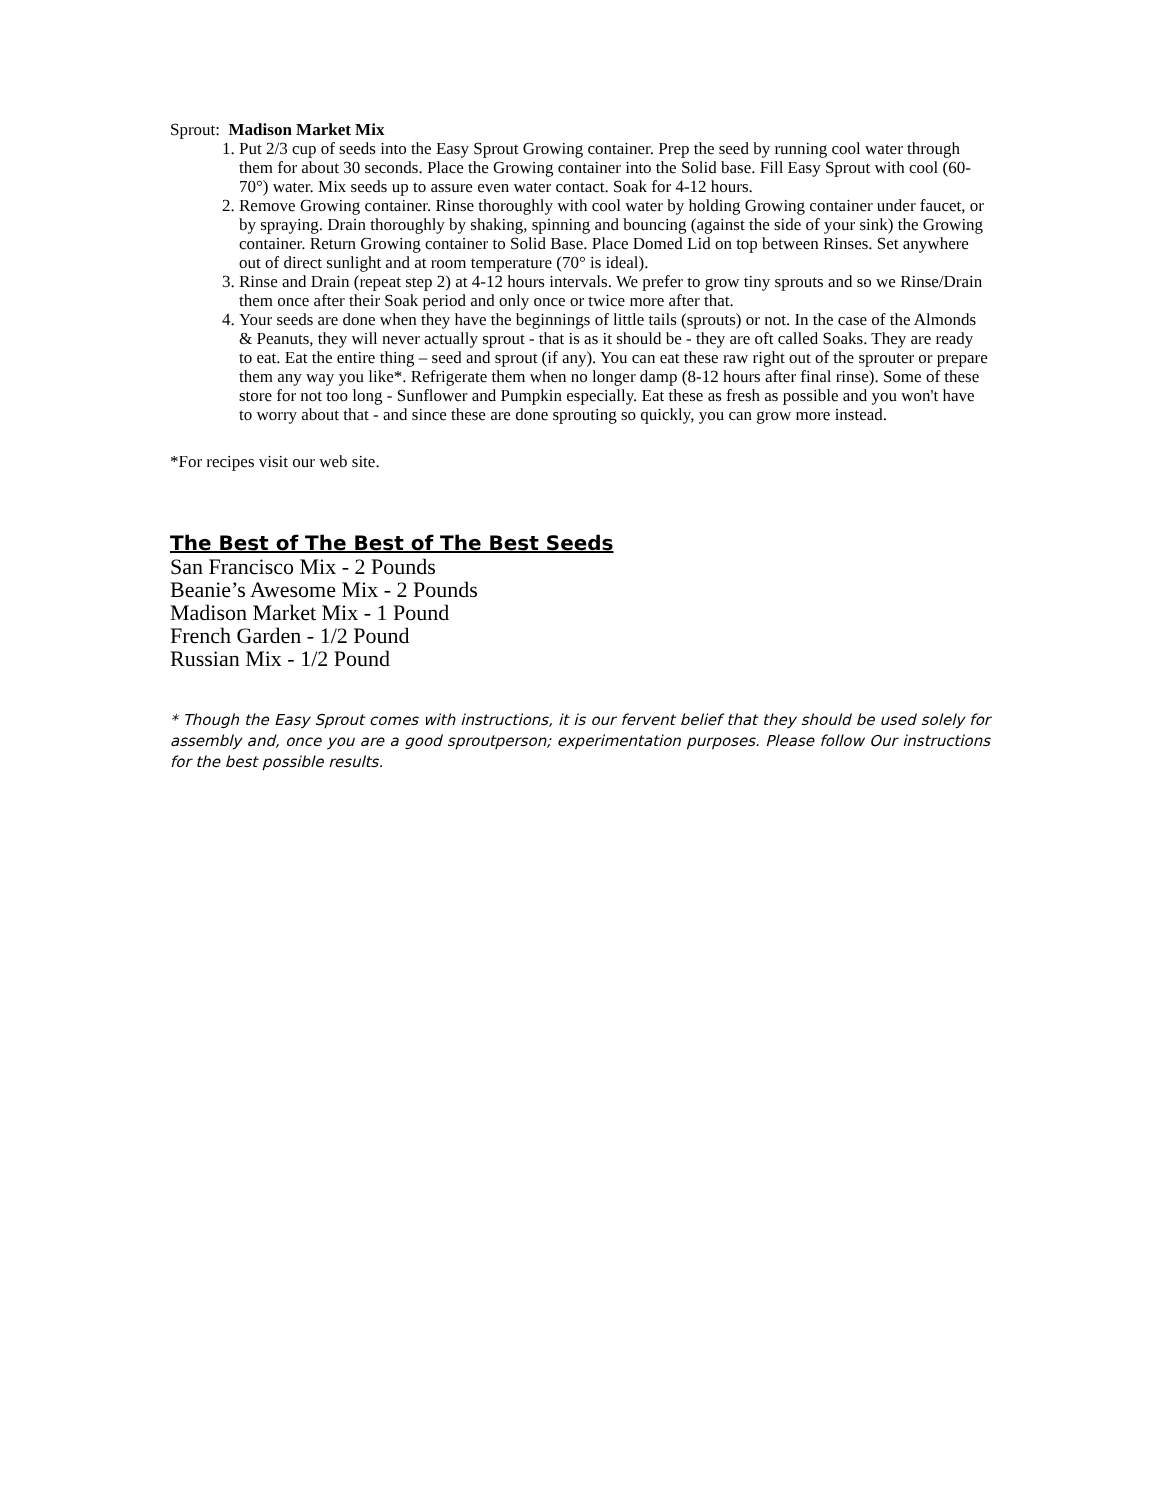Sprout: Madison Market Mix
1. Put 2/3 cup of seeds into the Easy Sprout Growing container. Prep the seed by running cool water through them for about 30 seconds. Place the Growing container into the Solid base. Fill Easy Sprout with cool (60-70°) water. Mix seeds up to assure even water contact. Soak for 4-12 hours.
2. Remove Growing container. Rinse thoroughly with cool water by holding Growing container under faucet, or by spraying. Drain thoroughly by shaking, spinning and bouncing (against the side of your sink) the Growing container. Return Growing container to Solid Base. Place Domed Lid on top between Rinses. Set anywhere out of direct sunlight and at room temperature (70° is ideal).
3. Rinse and Drain (repeat step 2) at 4-12 hours intervals. We prefer to grow tiny sprouts and so we Rinse/Drain them once after their Soak period and only once or twice more after that.
4. Your seeds are done when they have the beginnings of little tails (sprouts) or not. In the case of the Almonds & Peanuts, they will never actually sprout - that is as it should be - they are oft called Soaks. They are ready to eat. Eat the entire thing – seed and sprout (if any). You can eat these raw right out of the sprouter or prepare them any way you like*. Refrigerate them when no longer damp (8-12 hours after final rinse). Some of these store for not too long - Sunflower and Pumpkin especially. Eat these as fresh as possible and you won't have to worry about that - and since these are done sprouting so quickly, you can grow more instead.
*For recipes visit our web site.
The Best of The Best of The Best Seeds
San Francisco Mix - 2 Pounds
Beanie’s Awesome Mix - 2 Pounds
Madison Market Mix - 1 Pound
French Garden - 1/2 Pound
Russian Mix - 1/2 Pound
* Though the Easy Sprout comes with instructions, it is our fervent belief that they should be used solely for assembly and, once you are a good sproutperson; experimentation purposes. Please follow Our instructions for the best possible results.